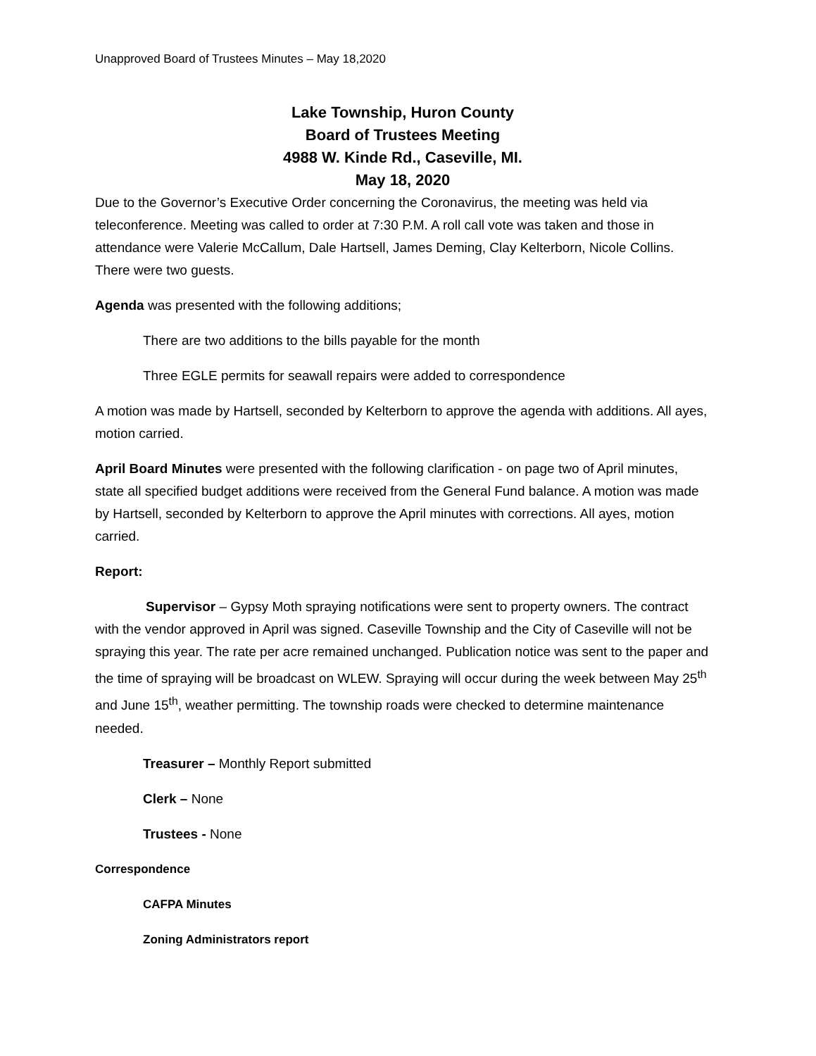Unapproved Board of Trustees Minutes – May 18,2020
Lake Township, Huron County
Board of Trustees Meeting
4988 W. Kinde Rd., Caseville, MI.
May 18, 2020
Due to the Governor’s Executive Order concerning the Coronavirus, the meeting was held via teleconference. Meeting was called to order at 7:30 P.M. A roll call vote was taken and those in attendance were Valerie McCallum, Dale Hartsell, James Deming, Clay Kelterborn, Nicole Collins. There were two guests.
Agenda was presented with the following additions;
There are two additions to the bills payable for the month
Three EGLE permits for seawall repairs were added to correspondence
A motion was made by Hartsell, seconded by Kelterborn to approve the agenda with additions. All ayes, motion carried.
April Board Minutes were presented with the following clarification - on page two of April minutes, state all specified budget additions were received from the General Fund balance. A motion was made by Hartsell, seconded by Kelterborn to approve the April minutes with corrections. All ayes, motion carried.
Report:
Supervisor – Gypsy Moth spraying notifications were sent to property owners. The contract with the vendor approved in April was signed. Caseville Township and the City of Caseville will not be spraying this year. The rate per acre remained unchanged. Publication notice was sent to the paper and the time of spraying will be broadcast on WLEW. Spraying will occur during the week between May 25<sup>th</sup> and June 15<sup>th</sup>, weather permitting. The township roads were checked to determine maintenance needed.
Treasurer – Monthly Report submitted
Clerk – None
Trustees - None
Correspondence
CAFPA Minutes
Zoning Administrators report